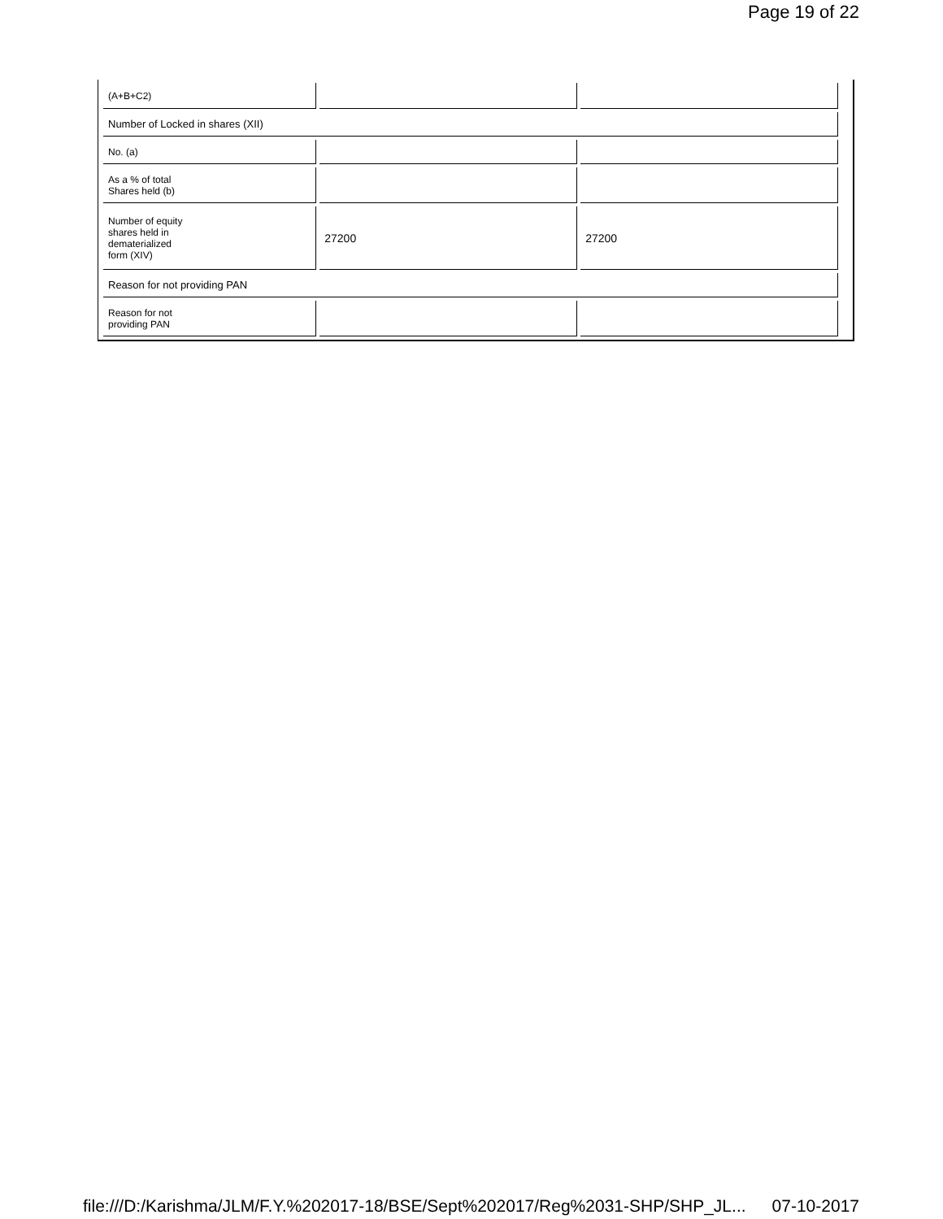Page 19 of 22
| (A+B+C2) | | |
| Number of Locked in shares (XII) | | |
| No. (a) | | |
| As a % of total Shares held (b) | | |
| Number of equity shares held in dematerialized form (XIV) | 27200 | 27200 |
| Reason for not providing PAN | | |
| Reason for not providing PAN | | |
file:///D:/Karishma/JLM/F.Y.%202017-18/BSE/Sept%202017/Reg%2031-SHP/SHP_JL... 07-10-2017